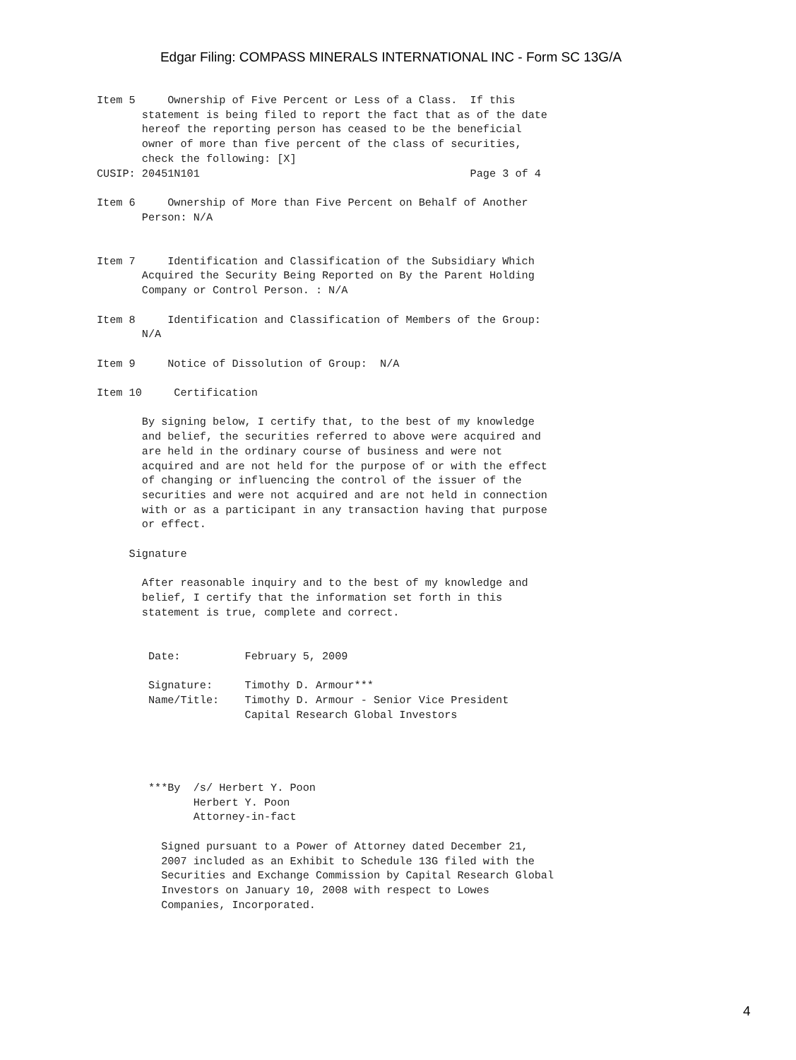Edgar Filing: COMPASS MINERALS INTERNATIONAL INC - Form SC 13G/A
Item 5     Ownership of Five Percent or Less of a Class.  If this
       statement is being filed to report the fact that as of the date
       hereof the reporting person has ceased to be the beneficial
       owner of more than five percent of the class of securities,
       check the following: [X]
CUSIP: 20451N101                                          Page 3 of 4

Item 6     Ownership of More than Five Percent on Behalf of Another
       Person: N/A


Item 7     Identification and Classification of the Subsidiary Which
       Acquired the Security Being Reported on By the Parent Holding
       Company or Control Person. : N/A

Item 8     Identification and Classification of Members of the Group:
       N/A

Item 9     Notice of Dissolution of Group:  N/A

Item 10     Certification

       By signing below, I certify that, to the best of my knowledge
       and belief, the securities referred to above were acquired and
       are held in the ordinary course of business and were not
       acquired and are not held for the purpose of or with the effect
       of changing or influencing the control of the issuer of the
       securities and were not acquired and are not held in connection
       with or as a participant in any transaction having that purpose
       or effect.

     Signature

       After reasonable inquiry and to the best of my knowledge and
       belief, I certify that the information set forth in this
       statement is true, complete and correct.


        Date:          February 5, 2009

        Signature:     Timothy D. Armour***
        Name/Title:    Timothy D. Armour - Senior Vice President
                       Capital Research Global Investors




        ***By  /s/ Herbert Y. Poon
               Herbert Y. Poon
               Attorney-in-fact

          Signed pursuant to a Power of Attorney dated December 21,
          2007 included as an Exhibit to Schedule 13G filed with the
          Securities and Exchange Commission by Capital Research Global
          Investors on January 10, 2008 with respect to Lowes
          Companies, Incorporated.
4